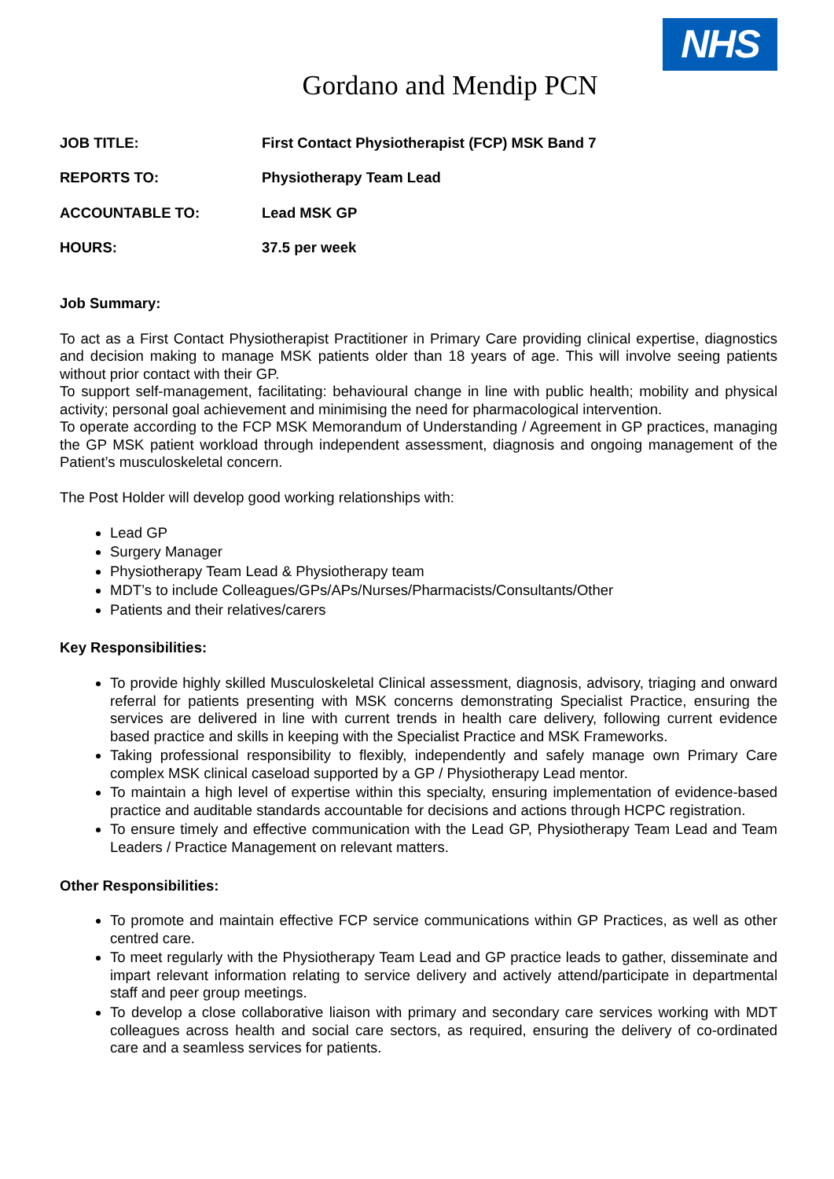NHS
Gordano and Mendip PCN
| JOB TITLE: | First Contact Physiotherapist (FCP) MSK Band 7 |
| REPORTS TO: | Physiotherapy Team Lead |
| ACCOUNTABLE TO: | Lead MSK GP |
| HOURS: | 37.5 per week |
Job Summary:
To act as a First Contact Physiotherapist Practitioner in Primary Care providing clinical expertise, diagnostics and decision making to manage MSK patients older than 18 years of age. This will involve seeing patients without prior contact with their GP.
To support self-management, facilitating: behavioural change in line with public health; mobility and physical activity; personal goal achievement and minimising the need for pharmacological intervention.
To operate according to the FCP MSK Memorandum of Understanding / Agreement in GP practices, managing the GP MSK patient workload through independent assessment, diagnosis and ongoing management of the Patient’s musculoskeletal concern.
The Post Holder will develop good working relationships with:
Lead GP
Surgery Manager
Physiotherapy Team Lead & Physiotherapy team
MDT’s to include Colleagues/GPs/APs/Nurses/Pharmacists/Consultants/Other
Patients and their relatives/carers
Key Responsibilities:
To provide highly skilled Musculoskeletal Clinical assessment, diagnosis, advisory, triaging and onward referral for patients presenting with MSK concerns demonstrating Specialist Practice, ensuring the services are delivered in line with current trends in health care delivery, following current evidence based practice and skills in keeping with the Specialist Practice and MSK Frameworks.
Taking professional responsibility to flexibly, independently and safely manage own Primary Care complex MSK clinical caseload supported by a GP / Physiotherapy Lead mentor.
To maintain a high level of expertise within this specialty, ensuring implementation of evidence-based practice and auditable standards accountable for decisions and actions through HCPC registration.
To ensure timely and effective communication with the Lead GP, Physiotherapy Team Lead and Team Leaders / Practice Management on relevant matters.
Other Responsibilities:
To promote and maintain effective FCP service communications within GP Practices, as well as other centred care.
To meet regularly with the Physiotherapy Team Lead and GP practice leads to gather, disseminate and impart relevant information relating to service delivery and actively attend/participate in departmental staff and peer group meetings.
To develop a close collaborative liaison with primary and secondary care services working with MDT colleagues across health and social care sectors, as required, ensuring the delivery of co-ordinated care and a seamless services for patients.